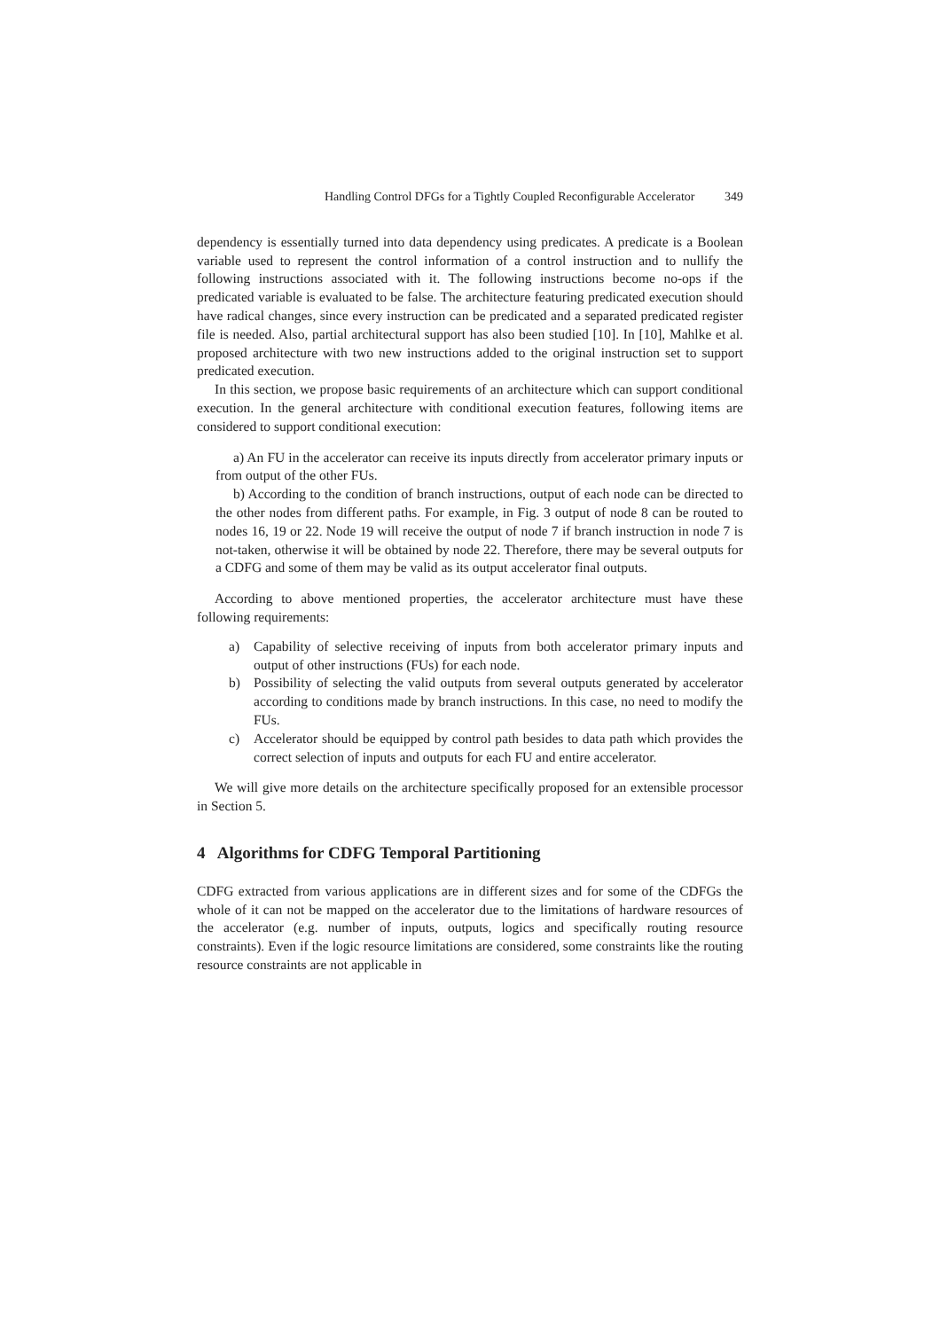Handling Control DFGs for a Tightly Coupled Reconfigurable Accelerator 349
dependency is essentially turned into data dependency using predicates. A predicate is a Boolean variable used to represent the control information of a control instruction and to nullify the following instructions associated with it. The following instructions become no-ops if the predicated variable is evaluated to be false. The architecture featuring predicated execution should have radical changes, since every instruction can be predicated and a separated predicated register file is needed. Also, partial architectural support has also been studied [10]. In [10], Mahlke et al. proposed architecture with two new instructions added to the original instruction set to support predicated execution.
In this section, we propose basic requirements of an architecture which can support conditional execution. In the general architecture with conditional execution features, following items are considered to support conditional execution:
a) An FU in the accelerator can receive its inputs directly from accelerator primary inputs or from output of the other FUs.
b) According to the condition of branch instructions, output of each node can be directed to the other nodes from different paths. For example, in Fig. 3 output of node 8 can be routed to nodes 16, 19 or 22. Node 19 will receive the output of node 7 if branch instruction in node 7 is not-taken, otherwise it will be obtained by node 22. Therefore, there may be several outputs for a CDFG and some of them may be valid as its output accelerator final outputs.
According to above mentioned properties, the accelerator architecture must have these following requirements:
a) Capability of selective receiving of inputs from both accelerator primary inputs and output of other instructions (FUs) for each node.
b) Possibility of selecting the valid outputs from several outputs generated by accelerator according to conditions made by branch instructions. In this case, no need to modify the FUs.
c) Accelerator should be equipped by control path besides to data path which provides the correct selection of inputs and outputs for each FU and entire accelerator.
We will give more details on the architecture specifically proposed for an extensible processor in Section 5.
4 Algorithms for CDFG Temporal Partitioning
CDFG extracted from various applications are in different sizes and for some of the CDFGs the whole of it can not be mapped on the accelerator due to the limitations of hardware resources of the accelerator (e.g. number of inputs, outputs, logics and specifically routing resource constraints). Even if the logic resource limitations are considered, some constraints like the routing resource constraints are not applicable in